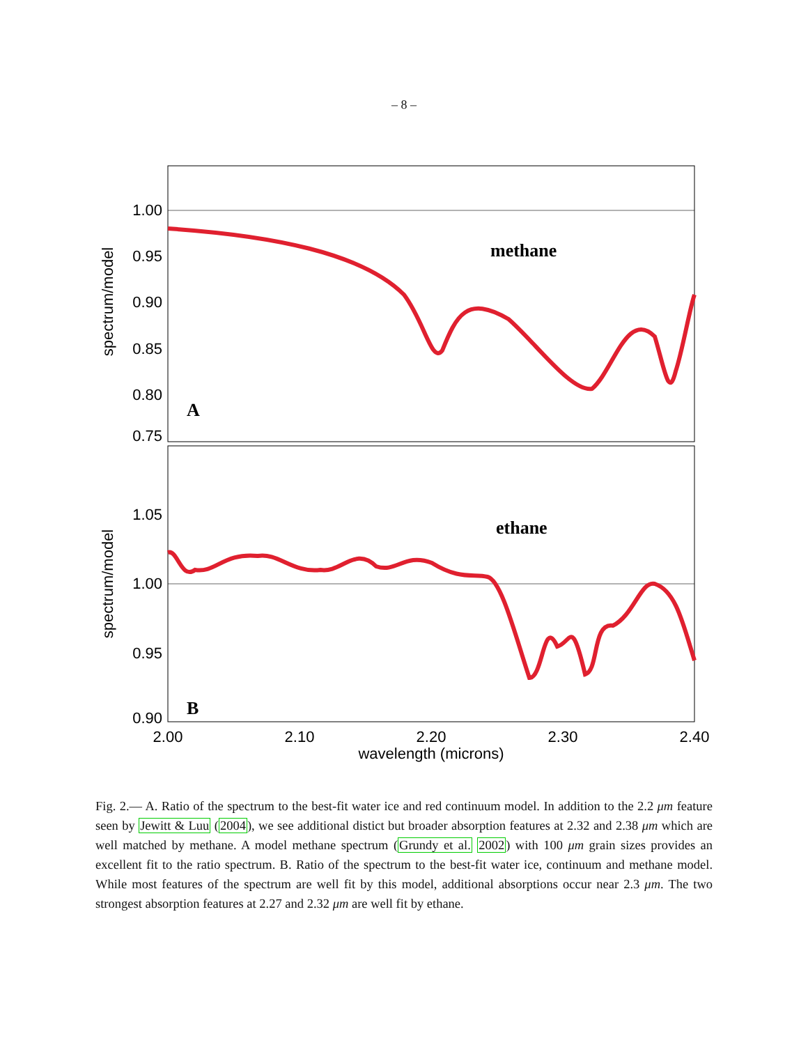– 8 –
1.00
0.95
0.90
0.85
0.80
0.75
1.05
1.00
0.95
0.90
2.00
2.10
2.20
2.30
2.40
wavelength (microns)
spectrum/model
spectrum/model
methane
A
ethane
B
Fig. 2.— A. Ratio of the spectrum to the best-fit water ice and red continuum model. In addition to the 2.2 μm feature seen by Jewitt & Luu (2004), we see additional distict but broader absorption features at 2.32 and 2.38 μm which are well matched by methane. A model methane spectrum (Grundy et al. 2002) with 100 μm grain sizes provides an excellent fit to the ratio spectrum. B. Ratio of the spectrum to the best-fit water ice, continuum and methane model. While most features of the spectrum are well fit by this model, additional absorptions occur near 2.3 μm. The two strongest absorption features at 2.27 and 2.32 μm are well fit by ethane.